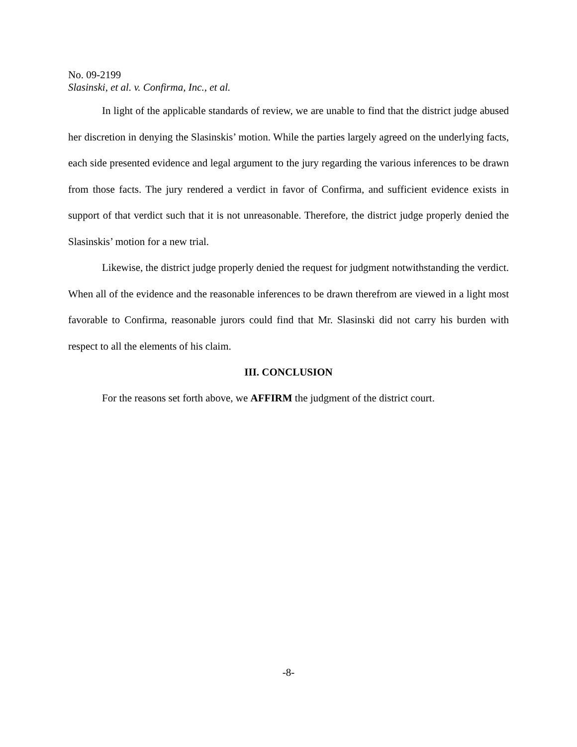No. 09-2199
Slasinski, et al. v. Confirma, Inc., et al.
In light of the applicable standards of review, we are unable to find that the district judge abused her discretion in denying the Slasinskis’ motion. While the parties largely agreed on the underlying facts, each side presented evidence and legal argument to the jury regarding the various inferences to be drawn from those facts. The jury rendered a verdict in favor of Confirma, and sufficient evidence exists in support of that verdict such that it is not unreasonable. Therefore, the district judge properly denied the Slasinskis’ motion for a new trial.
Likewise, the district judge properly denied the request for judgment notwithstanding the verdict. When all of the evidence and the reasonable inferences to be drawn therefrom are viewed in a light most favorable to Confirma, reasonable jurors could find that Mr. Slasinski did not carry his burden with respect to all the elements of his claim.
III. CONCLUSION
For the reasons set forth above, we AFFIRM the judgment of the district court.
-8-